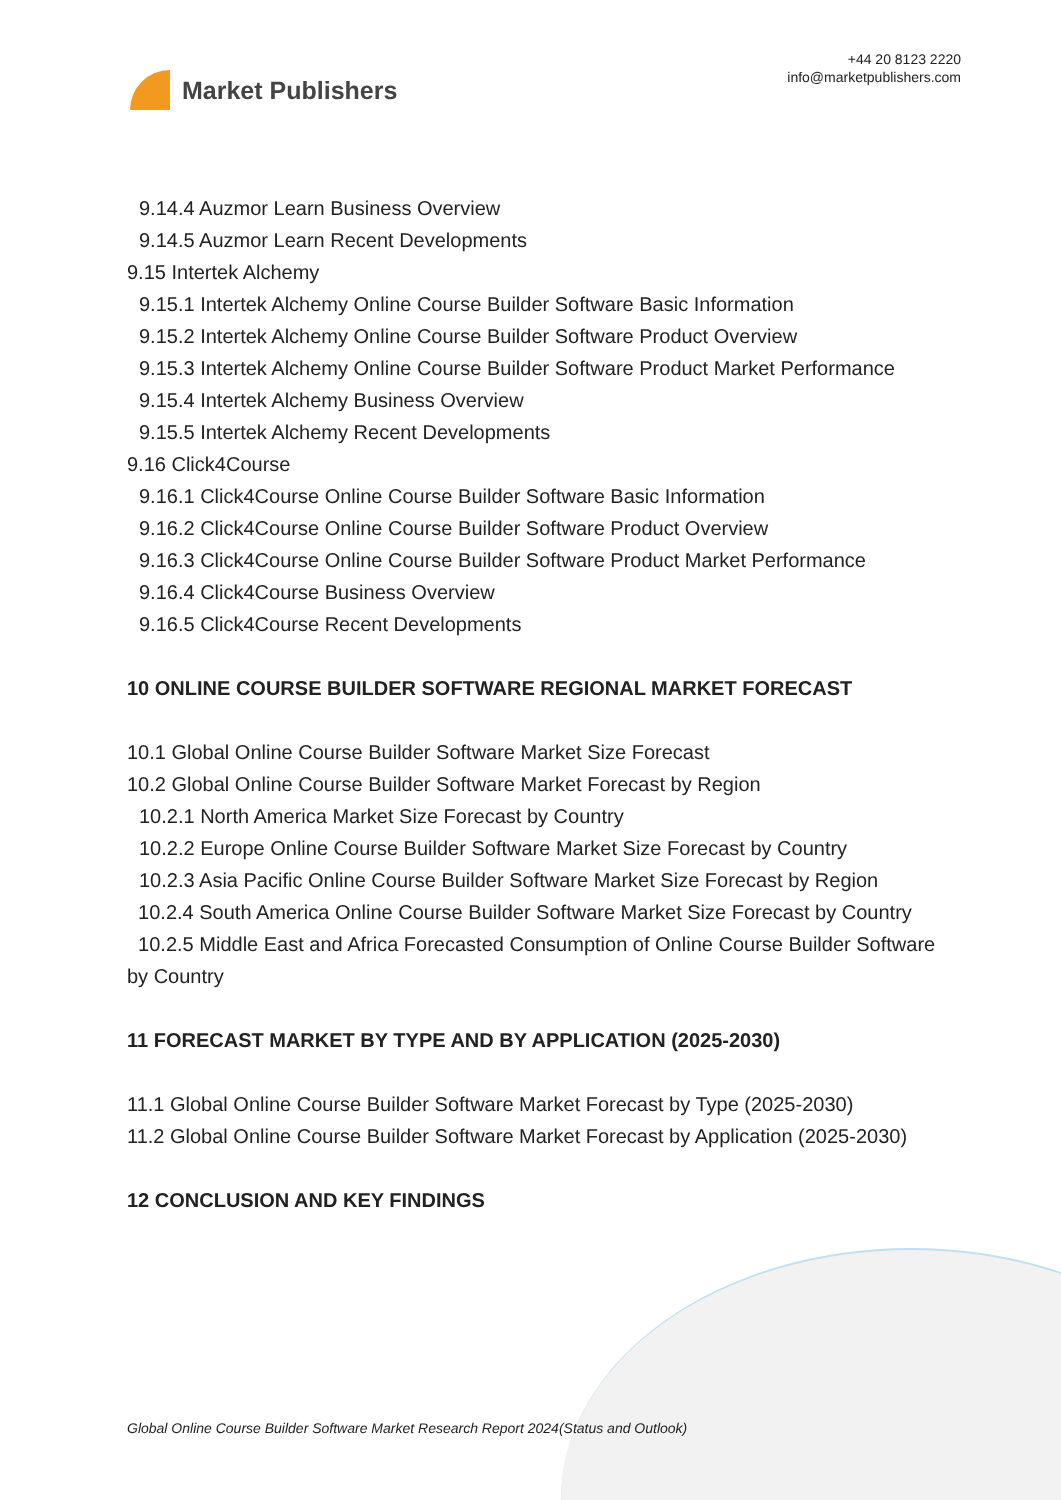Market Publishers
+44 20 8123 2220
info@marketpublishers.com
9.14.4 Auzmor Learn Business Overview
9.14.5 Auzmor Learn Recent Developments
9.15 Intertek Alchemy
9.15.1 Intertek Alchemy Online Course Builder Software Basic Information
9.15.2 Intertek Alchemy Online Course Builder Software Product Overview
9.15.3 Intertek Alchemy Online Course Builder Software Product Market Performance
9.15.4 Intertek Alchemy Business Overview
9.15.5 Intertek Alchemy Recent Developments
9.16 Click4Course
9.16.1 Click4Course Online Course Builder Software Basic Information
9.16.2 Click4Course Online Course Builder Software Product Overview
9.16.3 Click4Course Online Course Builder Software Product Market Performance
9.16.4 Click4Course Business Overview
9.16.5 Click4Course Recent Developments
10 ONLINE COURSE BUILDER SOFTWARE REGIONAL MARKET FORECAST
10.1 Global Online Course Builder Software Market Size Forecast
10.2 Global Online Course Builder Software Market Forecast by Region
10.2.1 North America Market Size Forecast by Country
10.2.2 Europe Online Course Builder Software Market Size Forecast by Country
10.2.3 Asia Pacific Online Course Builder Software Market Size Forecast by Region
10.2.4 South America Online Course Builder Software Market Size Forecast by Country
10.2.5 Middle East and Africa Forecasted Consumption of Online Course Builder Software by Country
11 FORECAST MARKET BY TYPE AND BY APPLICATION (2025-2030)
11.1 Global Online Course Builder Software Market Forecast by Type (2025-2030)
11.2 Global Online Course Builder Software Market Forecast by Application (2025-2030)
12 CONCLUSION AND KEY FINDINGS
Global Online Course Builder Software Market Research Report 2024(Status and Outlook)